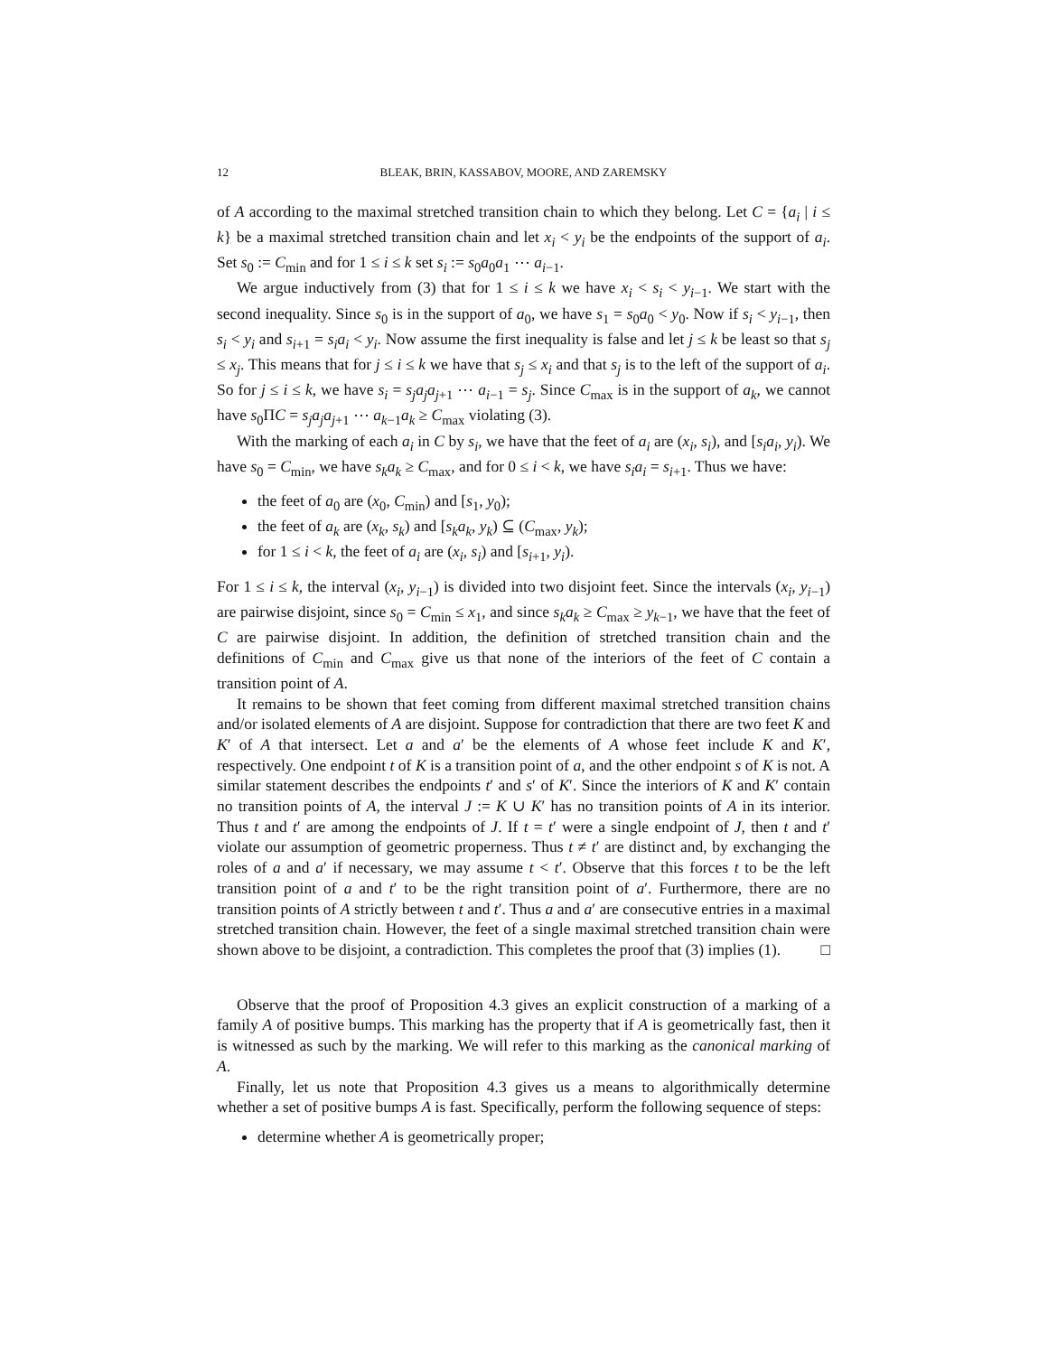12 BLEAK, BRIN, KASSABOV, MOORE, AND ZAREMSKY
of A according to the maximal stretched transition chain to which they belong. Let C = {a<sub>i</sub> | i ≤ k} be a maximal stretched transition chain and let x<sub>i</sub> < y<sub>i</sub> be the endpoints of the support of a<sub>i</sub>. Set s<sub>0</sub> := C<sub>min</sub> and for 1 ≤ i ≤ k set s<sub>i</sub> := s<sub>0</sub>a<sub>0</sub>a<sub>1</sub> ⋯ a<sub>i−1</sub>.
We argue inductively from (3) that for 1 ≤ i ≤ k we have x<sub>i</sub> < s<sub>i</sub> < y<sub>i−1</sub>. We start with the second inequality. Since s<sub>0</sub> is in the support of a<sub>0</sub>, we have s<sub>1</sub> = s<sub>0</sub>a<sub>0</sub> < y<sub>0</sub>. Now if s<sub>i</sub> < y<sub>i−1</sub>, then s<sub>i</sub> < y<sub>i</sub> and s<sub>i+1</sub> = s<sub>i</sub>a<sub>i</sub> < y<sub>i</sub>. Now assume the first inequality is false and let j ≤ k be least so that s<sub>j</sub> ≤ x<sub>j</sub>. This means that for j ≤ i ≤ k we have that s<sub>j</sub> ≤ x<sub>i</sub> and that s<sub>j</sub> is to the left of the support of a<sub>i</sub>. So for j ≤ i ≤ k, we have s<sub>i</sub> = s<sub>j</sub>a<sub>j</sub>a<sub>j+1</sub> ⋯ a<sub>i−1</sub> = s<sub>j</sub>. Since C<sub>max</sub> is in the support of a<sub>k</sub>, we cannot have s<sub>0</sub>ΠC = s<sub>j</sub>a<sub>j</sub>a<sub>j+1</sub> ⋯ a<sub>k−1</sub>a<sub>k</sub> ≥ C<sub>max</sub> violating (3).
With the marking of each a<sub>i</sub> in C by s<sub>i</sub>, we have that the feet of a<sub>i</sub> are (x<sub>i</sub>, s<sub>i</sub>), and [s<sub>i</sub>a<sub>i</sub>, y<sub>i</sub>). We have s<sub>0</sub> = C<sub>min</sub>, we have s<sub>k</sub>a<sub>k</sub> ≥ C<sub>max</sub>, and for 0 ≤ i < k, we have s<sub>i</sub>a<sub>i</sub> = s<sub>i+1</sub>. Thus we have:
the feet of a<sub>0</sub> are (x<sub>0</sub>, C<sub>min</sub>) and [s<sub>1</sub>, y<sub>0</sub>);
the feet of a<sub>k</sub> are (x<sub>k</sub>, s<sub>k</sub>) and [s<sub>k</sub>a<sub>k</sub>, y<sub>k</sub>) ⊆ (C<sub>max</sub>, y<sub>k</sub>);
for 1 ≤ i < k, the feet of a<sub>i</sub> are (x<sub>i</sub>, s<sub>i</sub>) and [s<sub>i+1</sub>, y<sub>i</sub>).
For 1 ≤ i ≤ k, the interval (x<sub>i</sub>, y<sub>i−1</sub>) is divided into two disjoint feet. Since the intervals (x<sub>i</sub>, y<sub>i−1</sub>) are pairwise disjoint, since s<sub>0</sub> = C<sub>min</sub> ≤ x<sub>1</sub>, and since s<sub>k</sub>a<sub>k</sub> ≥ C<sub>max</sub> ≥ y<sub>k−1</sub>, we have that the feet of C are pairwise disjoint. In addition, the definition of stretched transition chain and the definitions of C<sub>min</sub> and C<sub>max</sub> give us that none of the interiors of the feet of C contain a transition point of A.
It remains to be shown that feet coming from different maximal stretched transition chains and/or isolated elements of A are disjoint. Suppose for contradiction that there are two feet K and K′ of A that intersect. Let a and a′ be the elements of A whose feet include K and K′, respectively. One endpoint t of K is a transition point of a, and the other endpoint s of K is not. A similar statement describes the endpoints t′ and s′ of K′. Since the interiors of K and K′ contain no transition points of A, the interval J := K ∪ K′ has no transition points of A in its interior. Thus t and t′ are among the endpoints of J. If t = t′ were a single endpoint of J, then t and t′ violate our assumption of geometric properness. Thus t ≠ t′ are distinct and, by exchanging the roles of a and a′ if necessary, we may assume t < t′. Observe that this forces t to be the left transition point of a and t′ to be the right transition point of a′. Furthermore, there are no transition points of A strictly between t and t′. Thus a and a′ are consecutive entries in a maximal stretched transition chain. However, the feet of a single maximal stretched transition chain were shown above to be disjoint, a contradiction. This completes the proof that (3) implies (1). □
Observe that the proof of Proposition 4.3 gives an explicit construction of a marking of a family A of positive bumps. This marking has the property that if A is geometrically fast, then it is witnessed as such by the marking. We will refer to this marking as the canonical marking of A.
Finally, let us note that Proposition 4.3 gives us a means to algorithmically determine whether a set of positive bumps A is fast. Specifically, perform the following sequence of steps:
determine whether A is geometrically proper;